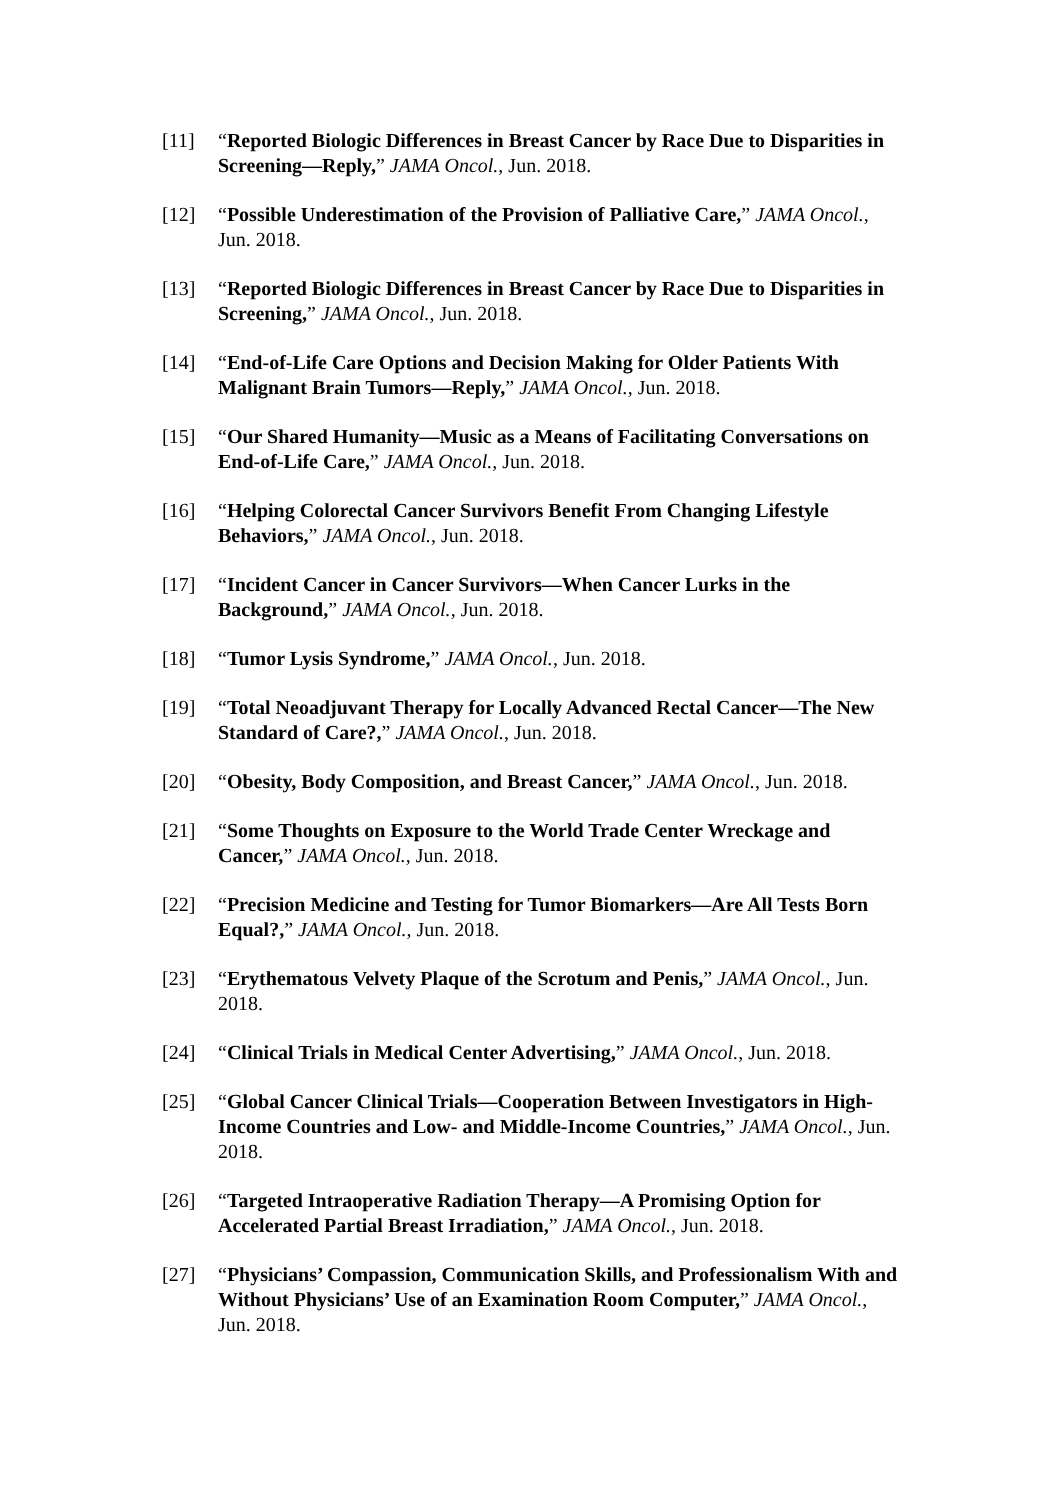[11] “Reported Biologic Differences in Breast Cancer by Race Due to Disparities in Screening—Reply,” JAMA Oncol., Jun. 2018.
[12] “Possible Underestimation of the Provision of Palliative Care,” JAMA Oncol., Jun. 2018.
[13] “Reported Biologic Differences in Breast Cancer by Race Due to Disparities in Screening,” JAMA Oncol., Jun. 2018.
[14] “End-of-Life Care Options and Decision Making for Older Patients With Malignant Brain Tumors—Reply,” JAMA Oncol., Jun. 2018.
[15] “Our Shared Humanity—Music as a Means of Facilitating Conversations on End-of-Life Care,” JAMA Oncol., Jun. 2018.
[16] “Helping Colorectal Cancer Survivors Benefit From Changing Lifestyle Behaviors,” JAMA Oncol., Jun. 2018.
[17] “Incident Cancer in Cancer Survivors—When Cancer Lurks in the Background,” JAMA Oncol., Jun. 2018.
[18] “Tumor Lysis Syndrome,” JAMA Oncol., Jun. 2018.
[19] “Total Neoadjuvant Therapy for Locally Advanced Rectal Cancer—The New Standard of Care?,” JAMA Oncol., Jun. 2018.
[20] “Obesity, Body Composition, and Breast Cancer,” JAMA Oncol., Jun. 2018.
[21] “Some Thoughts on Exposure to the World Trade Center Wreckage and Cancer,” JAMA Oncol., Jun. 2018.
[22] “Precision Medicine and Testing for Tumor Biomarkers—Are All Tests Born Equal?,” JAMA Oncol., Jun. 2018.
[23] “Erythematous Velvety Plaque of the Scrotum and Penis,” JAMA Oncol., Jun. 2018.
[24] “Clinical Trials in Medical Center Advertising,” JAMA Oncol., Jun. 2018.
[25] “Global Cancer Clinical Trials—Cooperation Between Investigators in High-Income Countries and Low- and Middle-Income Countries,” JAMA Oncol., Jun. 2018.
[26] “Targeted Intraoperative Radiation Therapy—A Promising Option for Accelerated Partial Breast Irradiation,” JAMA Oncol., Jun. 2018.
[27] “Physicians’ Compassion, Communication Skills, and Professionalism With and Without Physicians’ Use of an Examination Room Computer,” JAMA Oncol., Jun. 2018.